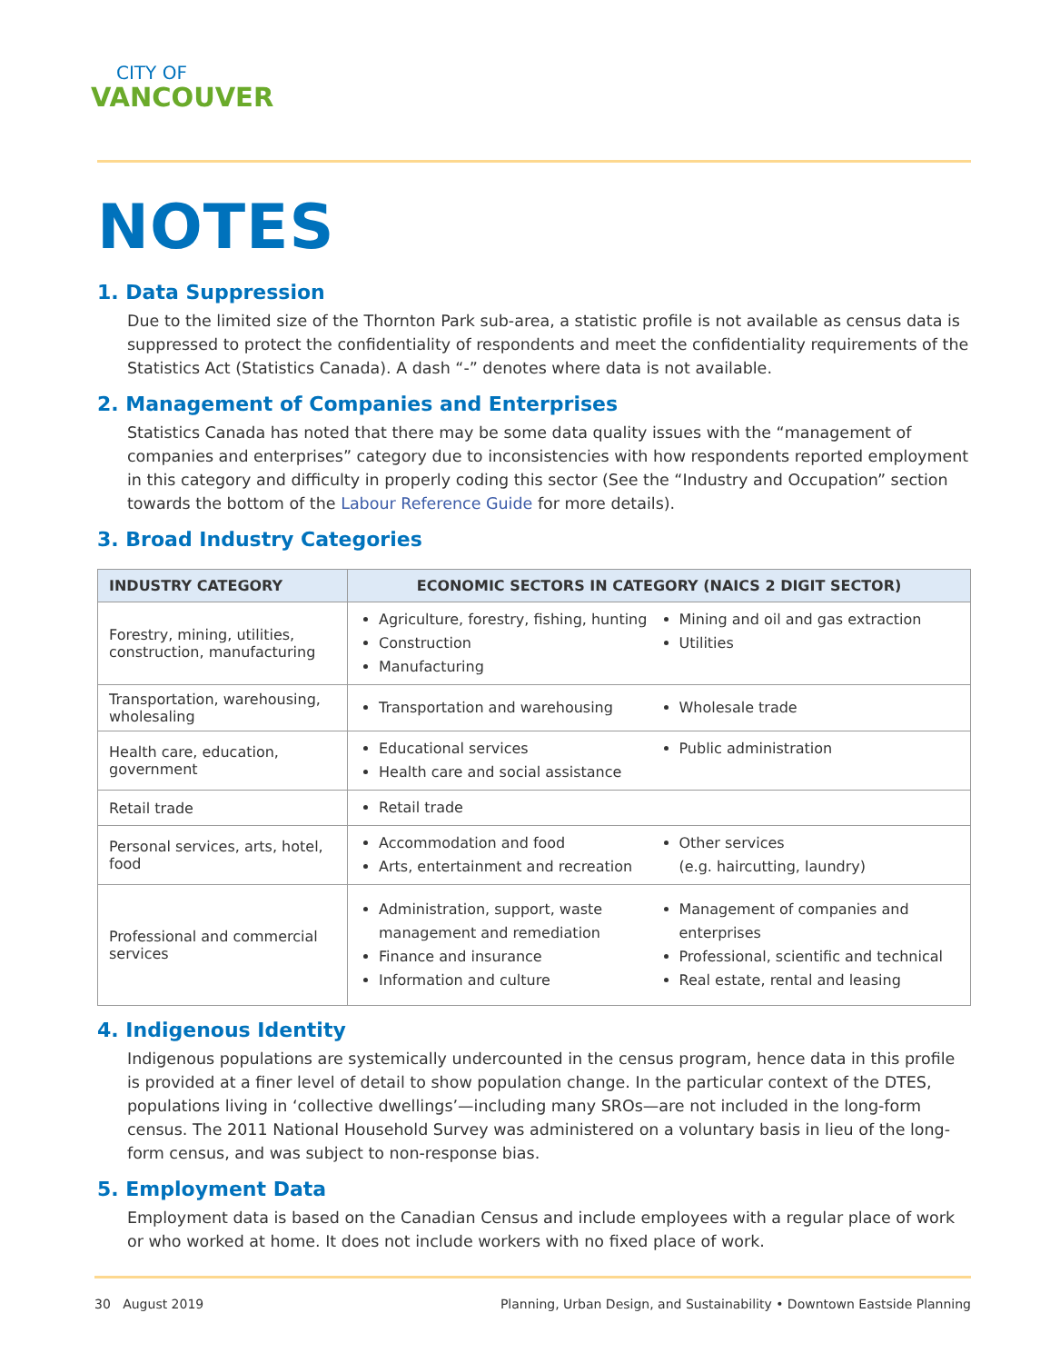CITY OF
VANCOUVER
NOTES
1. Data Suppression
Due to the limited size of the Thornton Park sub-area, a statistic profile is not available as census data is suppressed to protect the confidentiality of respondents and meet the confidentiality requirements of the Statistics Act (Statistics Canada). A dash “-” denotes where data is not available.
2. Management of Companies and Enterprises
Statistics Canada has noted that there may be some data quality issues with the “management of companies and enterprises” category due to inconsistencies with how respondents reported employment in this category and difficulty in properly coding this sector (See the “Industry and Occupation” section towards the bottom of the Labour Reference Guide for more details).
3. Broad Industry Categories
| INDUSTRY CATEGORY | ECONOMIC SECTORS IN CATEGORY (NAICS 2 DIGIT SECTOR) |
| --- | --- |
| Forestry, mining, utilities, construction, manufacturing | Agriculture, forestry, fishing, hunting Construction Manufacturing Mining and oil and gas extraction Utilities |
| Transportation, warehousing, wholesaling | Transportation and warehousing Wholesale trade |
| Health care, education, government | Educational services Health care and social assistance Public administration |
| Retail trade | Retail trade |
| Personal services, arts, hotel, food | Accommodation and food Arts, entertainment and recreation Other services (e.g. haircutting, laundry) |
| Professional and commercial services | Administration, support, waste management and remediation Finance and insurance Information and culture Management of companies and enterprises Professional, scientific and technical Real estate, rental and leasing |
4. Indigenous Identity
Indigenous populations are systemically undercounted in the census program, hence data in this profile is provided at a finer level of detail to show population change. In the particular context of the DTES, populations living in ‘collective dwellings’—including many SROs—are not included in the long-form census. The 2011 National Household Survey was administered on a voluntary basis in lieu of the long-form census, and was subject to non-response bias.
5. Employment Data
Employment data is based on the Canadian Census and include employees with a regular place of work or who worked at home. It does not include workers with no fixed place of work.
30 August 2019 Planning, Urban Design, and Sustainability • Downtown Eastside Planning